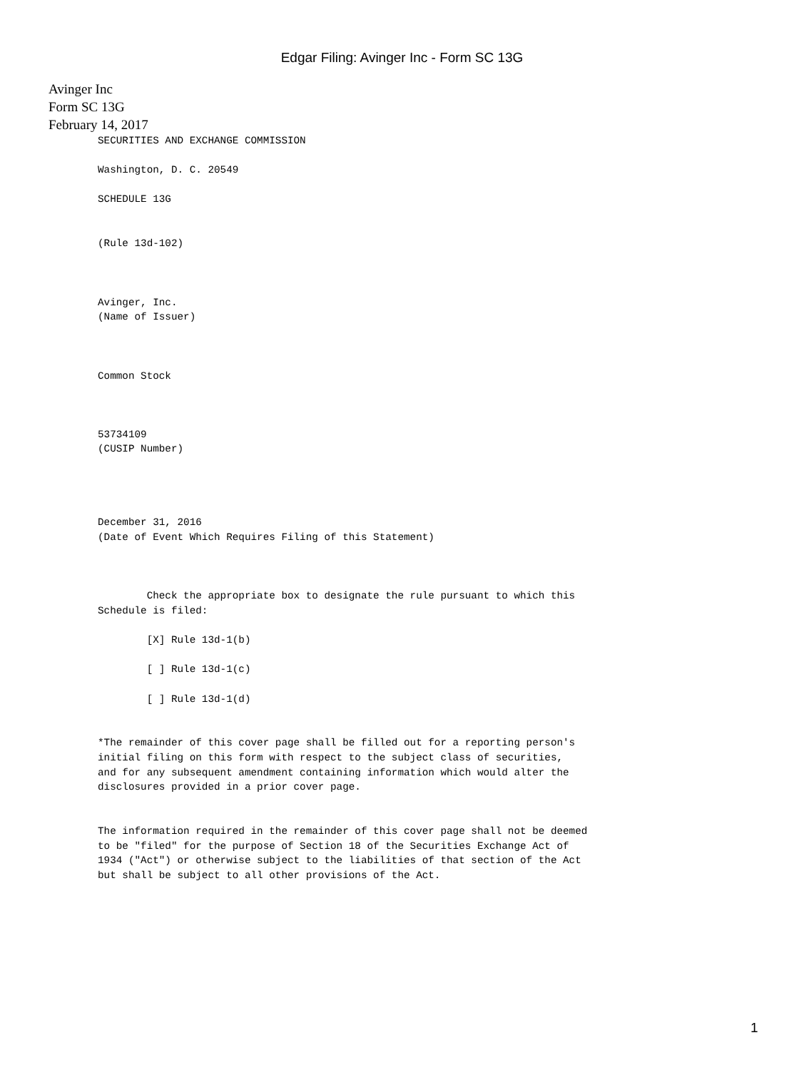Edgar Filing: Avinger Inc - Form SC 13G
Avinger Inc
Form SC 13G
February 14, 2017
SECURITIES AND EXCHANGE COMMISSION

Washington, D. C. 20549

SCHEDULE 13G


(Rule 13d-102)



Avinger, Inc.
(Name of Issuer)



Common Stock



53734109
(CUSIP Number)




December 31, 2016
(Date of Event Which Requires Filing of this Statement)



        Check the appropriate box to designate the rule pursuant to which this
Schedule is filed:

        [X] Rule 13d-1(b)

        [ ] Rule 13d-1(c)

        [ ] Rule 13d-1(d)


*The remainder of this cover page shall be filled out for a reporting person's
initial filing on this form with respect to the subject class of securities,
and for any subsequent amendment containing information which would alter the
disclosures provided in a prior cover page.


The information required in the remainder of this cover page shall not be deemed
to be "filed" for the purpose of Section 18 of the Securities Exchange Act of
1934 ("Act") or otherwise subject to the liabilities of that section of the Act
but shall be subject to all other provisions of the Act.
1